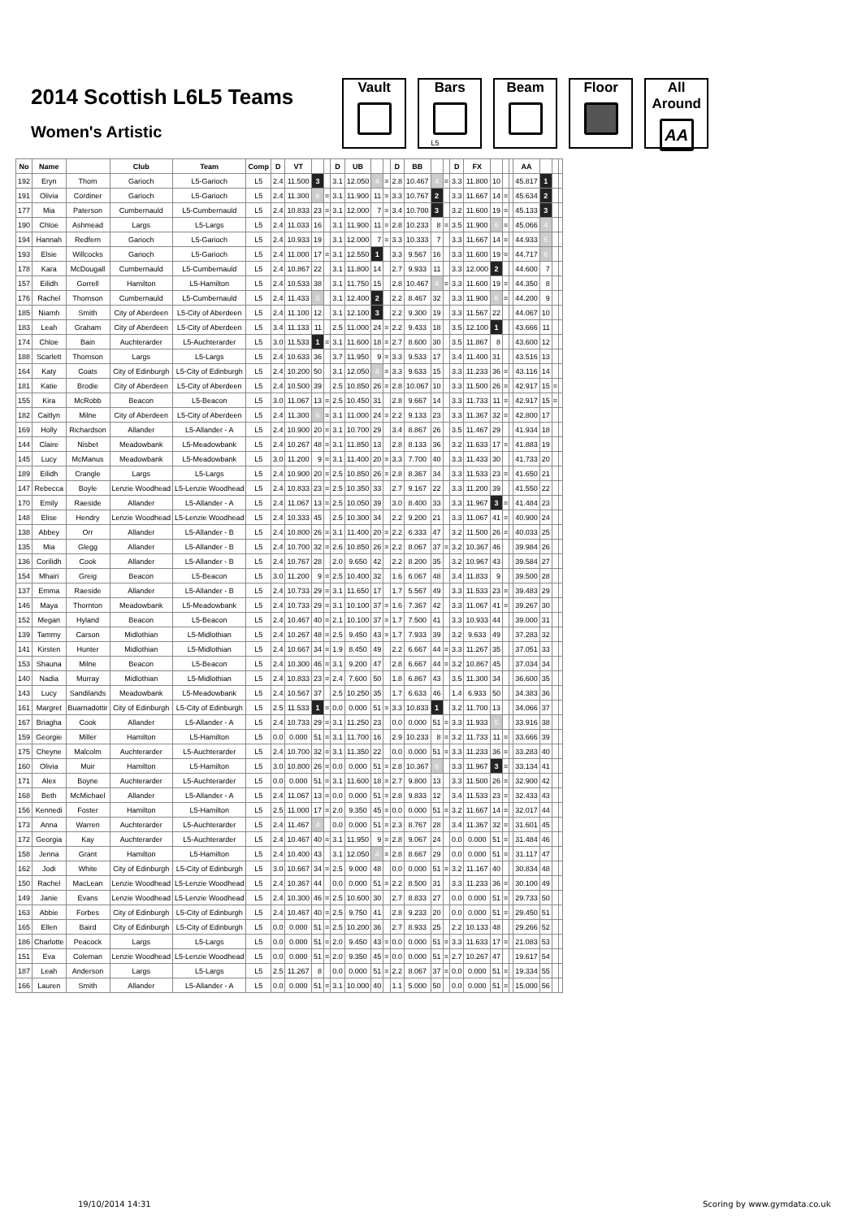2014 Scottish L6L5 Teams
Women's Artistic
Vault Bars Beam Floor All Around
AA
L5
| No | Name | | Club | Team | Comp | D | VT | | | D | UB | | | D | BB | | | D | FX | | | | AA | | | |
| --- | --- | --- | --- | --- | --- | --- | --- | --- | --- | --- | --- | --- | --- | --- | --- | --- | --- | --- | --- | --- | --- | --- | --- | --- | --- | --- |
| 192 | Eryn | Thom | Garioch | L5-Garioch | L5 | 2.4 | 11.500 | 3 | | 3.1 | 12.050 | 4 | = | 2.8 | 10.467 | 4 | = | 3.3 | 11.800 | 10 | | | 45.817 | 1 | | |
| 191 | Olivia | Cordiner | Garioch | L5-Garioch | L5 | 2.4 | 11.300 | 6 | = | 3.1 | 11.900 | 11 | = | 3.3 | 10.767 | 2 | | 3.3 | 11.667 | 14 | = | | 45.634 | 2 | | |
| 177 | Mia | Paterson | Cumbernauld | L5-Cumbernauld | L5 | 2.4 | 10.833 | 23 | = | 3.1 | 12.000 | 7 | = | 3.4 | 10.700 | 3 | | 3.2 | 11.600 | 19 | = | | 45.133 | 3 | | |
| 190 | Chloe | Ashmead | Largs | L5-Largs | L5 | 2.4 | 11.033 | 16 | | 3.1 | 11.900 | 11 | = | 2.8 | 10.233 | 8 | = | 3.5 | 11.900 | 6 | = | | 45.066 | 4 | | |
| 194 | Hannah | Redfern | Garioch | L5-Garioch | L5 | 2.4 | 10.933 | 19 | | 3.1 | 12.000 | 7 | = | 3.3 | 10.333 | 7 | | 3.3 | 11.667 | 14 | = | | 44.933 | 5 | | |
| 193 | Elsie | Willcocks | Garioch | L5-Garioch | L5 | 2.4 | 11.000 | 17 | = | 3.1 | 12.550 | 1 | | 3.3 | 9.567 | 16 | | 3.3 | 11.600 | 19 | = | | 44.717 | 6 | | |
| 178 | Kara | McDougall | Cumbernauld | L5-Cumbernauld | L5 | 2.4 | 10.867 | 22 | | 3.1 | 11.800 | 14 | | 2.7 | 9.933 | 11 | | 3.3 | 12.000 | 2 | | | 44.600 | 7 | | |
| 157 | Eilidh | Gorrell | Hamilton | L5-Hamilton | L5 | 2.4 | 10.533 | 38 | | 3.1 | 11.750 | 15 | | 2.8 | 10.467 | 4 | = | 3.3 | 11.600 | 19 | = | | 44.350 | 8 | | |
| 176 | Rachel | Thomson | Cumbernauld | L5-Cumbernauld | L5 | 2.4 | 11.433 | 5 | | 3.1 | 12.400 | 2 | | 2.2 | 8.467 | 32 | | 3.3 | 11.900 | 6 | = | | 44.200 | 9 | | |
| 185 | Niamh | Smith | City of Aberdeen | L5-City of Aberdeen | L5 | 2.4 | 11.100 | 12 | | 3.1 | 12.100 | 3 | | 2.2 | 9.300 | 19 | | 3.3 | 11.567 | 22 | | | 44.067 | 10 | | |
| 183 | Leah | Graham | City of Aberdeen | L5-City of Aberdeen | L5 | 3.4 | 11.133 | 11 | | 2.5 | 11.000 | 24 | = | 2.2 | 9.433 | 18 | | 3.5 | 12.100 | 1 | | | 43.666 | 11 | | |
| 174 | Chloe | Bain | Auchterarder | L5-Auchterarder | L5 | 3.0 | 11.533 | 1 | = | 3.1 | 11.600 | 18 | = | 2.7 | 8.600 | 30 | | 3.5 | 11.867 | 8 | | | 43.600 | 12 | | |
| 188 | Scarlett | Thomson | Largs | L5-Largs | L5 | 2.4 | 10.633 | 36 | | 3.7 | 11.950 | 9 | = | 3.3 | 9.533 | 17 | | 3.4 | 11.400 | 31 | | | 43.516 | 13 | | |
| 164 | Katy | Coats | City of Edinburgh | L5-City of Edinburgh | L5 | 2.4 | 10.200 | 50 | | 3.1 | 12.050 | 4 | = | 3.3 | 9.633 | 15 | | 3.3 | 11.233 | 36 | = | | 43.116 | 14 | | |
| 181 | Katie | Brodie | City of Aberdeen | L5-City of Aberdeen | L5 | 2.4 | 10.500 | 39 | | 2.5 | 10.850 | 26 | = | 2.8 | 10.067 | 10 | | 3.3 | 11.500 | 26 | = | | 42.917 | 15 | = | |
| 155 | Kira | McRobb | Beacon | L5-Beacon | L5 | 3.0 | 11.067 | 13 | = | 2.5 | 10.450 | 31 | | 2.8 | 9.667 | 14 | | 3.3 | 11.733 | 11 | = | | 42.917 | 15 | = | |
| 182 | Caitlyn | Milne | City of Aberdeen | L5-City of Aberdeen | L5 | 2.4 | 11.300 | 6 | = | 3.1 | 11.000 | 24 | = | 2.2 | 9.133 | 23 | | 3.3 | 11.367 | 32 | = | | 42.800 | 17 | | |
| 169 | Holly | Richardson | Allander | L5-Allander - A | L5 | 2.4 | 10.900 | 20 | = | 3.1 | 10.700 | 29 | | 3.4 | 8.867 | 26 | | 3.5 | 11.467 | 29 | | | 41.934 | 18 | | |
| 144 | Claire | Nisbet | Meadowbank | L5-Meadowbank | L5 | 2.4 | 10.267 | 48 | = | 3.1 | 11.850 | 13 | | 2.8 | 8.133 | 36 | | 3.2 | 11.633 | 17 | = | | 41.883 | 19 | | |
| 145 | Lucy | McManus | Meadowbank | L5-Meadowbank | L5 | 3.0 | 11.200 | 9 | = | 3.1 | 11.400 | 20 | = | 3.3 | 7.700 | 40 | | 3.3 | 11.433 | 30 | | | 41.733 | 20 | | |
| 189 | Eilidh | Crangle | Largs | L5-Largs | L5 | 2.4 | 10.900 | 20 | = | 2.5 | 10.850 | 26 | = | 2.8 | 8.367 | 34 | | 3.3 | 11.533 | 23 | = | | 41.650 | 21 | | |
| 147 | Rebecca | Boyle | Lenzie Woodhead | L5-Lenzie Woodhead | L5 | 2.4 | 10.833 | 23 | = | 2.5 | 10.350 | 33 | | 2.7 | 9.167 | 22 | | 3.3 | 11.200 | 39 | | | 41.550 | 22 | | |
| 170 | Emily | Raeside | Allander | L5-Allander - A | L5 | 2.4 | 11.067 | 13 | = | 2.5 | 10.050 | 39 | | 3.0 | 8.400 | 33 | | 3.3 | 11.967 | 3 | = | | 41.484 | 23 | | |
| 148 | Elise | Hendry | Lenzie Woodhead | L5-Lenzie Woodhead | L5 | 2.4 | 10.333 | 45 | | 2.5 | 10.300 | 34 | | 2.2 | 9.200 | 21 | | 3.3 | 11.067 | 41 | = | | 40.900 | 24 | | |
| 138 | Abbey | Orr | Allander | L5-Allander - B | L5 | 2.4 | 10.800 | 26 | = | 3.1 | 11.400 | 20 | = | 2.2 | 6.333 | 47 | | 3.2 | 11.500 | 26 | = | | 40.033 | 25 | | |
| 135 | Mia | Glegg | Allander | L5-Allander - B | L5 | 2.4 | 10.700 | 32 | = | 2.6 | 10.850 | 26 | = | 2.2 | 8.067 | 37 | = | 3.2 | 10.367 | 46 | | | 39.984 | 26 | | |
| 136 | Corilidh | Cook | Allander | L5-Allander - B | L5 | 2.4 | 10.767 | 28 | | 2.0 | 9.650 | 42 | | 2.2 | 8.200 | 35 | | 3.2 | 10.967 | 43 | | | 39.584 | 27 | | |
| 154 | Mhairi | Greig | Beacon | L5-Beacon | L5 | 3.0 | 11.200 | 9 | = | 2.5 | 10.400 | 32 | | 1.6 | 6.067 | 48 | | 3.4 | 11.833 | 9 | | | 39.500 | 28 | | |
| 137 | Emma | Raeside | Allander | L5-Allander - B | L5 | 2.4 | 10.733 | 29 | = | 3.1 | 11.650 | 17 | | 1.7 | 5.567 | 49 | | 3.3 | 11.533 | 23 | = | | 39.483 | 29 | | |
| 146 | Maya | Thornton | Meadowbank | L5-Meadowbank | L5 | 2.4 | 10.733 | 29 | = | 3.1 | 10.100 | 37 | = | 1.6 | 7.367 | 42 | | 3.3 | 11.067 | 41 | = | | 39.267 | 30 | | |
| 152 | Megan | Hyland | Beacon | L5-Beacon | L5 | 2.4 | 10.467 | 40 | = | 2.1 | 10.100 | 37 | = | 1.7 | 7.500 | 41 | | 3.3 | 10.933 | 44 | | | 39.000 | 31 | | |
| 139 | Tammy | Carson | Midlothian | L5-Midlothian | L5 | 2.4 | 10.267 | 48 | = | 2.5 | 9.450 | 43 | = | 1.7 | 7.933 | 39 | | 3.2 | 9.633 | 49 | | | 37.283 | 32 | | |
| 141 | Kirsten | Hunter | Midlothian | L5-Midlothian | L5 | 2.4 | 10.667 | 34 | = | 1.9 | 8.450 | 49 | | 2.2 | 6.667 | 44 | = | 3.3 | 11.267 | 35 | | | 37.051 | 33 | | |
| 153 | Shauna | Milne | Beacon | L5-Beacon | L5 | 2.4 | 10.300 | 46 | = | 3.1 | 9.200 | 47 | | 2.8 | 6.667 | 44 | = | 3.2 | 10.867 | 45 | | | 37.034 | 34 | | |
| 140 | Nadia | Murray | Midlothian | L5-Midlothian | L5 | 2.4 | 10.833 | 23 | = | 2.4 | 7.600 | 50 | | 1.8 | 6.867 | 43 | | 3.5 | 11.300 | 34 | | | 36.600 | 35 | | |
| 143 | Lucy | Sandilands | Meadowbank | L5-Meadowbank | L5 | 2.4 | 10.567 | 37 | | 2.5 | 10.250 | 35 | | 1.7 | 6.633 | 46 | | 1.4 | 6.933 | 50 | | | 34.383 | 36 | | |
| 161 | Margret | Buarnadottir | City of Edinburgh | L5-City of Edinburgh | L5 | 2.5 | 11.533 | 1 | = | 0.0 | 0.000 | 51 | = | 3.3 | 10.833 | 1 | | 3.2 | 11.700 | 13 | | | 34.066 | 37 | | |
| 167 | Briagha | Cook | Allander | L5-Allander - A | L5 | 2.4 | 10.733 | 29 | = | 3.1 | 11.250 | 23 | | 0.0 | 0.000 | 51 | = | 3.3 | 11.933 | 5 | | | 33.916 | 38 | | |
| 159 | Georgie | Miller | Hamilton | L5-Hamilton | L5 | 0.0 | 0.000 | 51 | = | 3.1 | 11.700 | 16 | | 2.9 | 10.233 | 8 | = | 3.2 | 11.733 | 11 | = | | 33.666 | 39 | | |
| 175 | Cheyne | Malcolm | Auchterarder | L5-Auchterarder | L5 | 2.4 | 10.700 | 32 | = | 3.1 | 11.350 | 22 | | 0.0 | 0.000 | 51 | = | 3.3 | 11.233 | 36 | = | | 33.283 | 40 | | |
| 160 | Olivia | Muir | Hamilton | L5-Hamilton | L5 | 3.0 | 10.800 | 26 | = | 0.0 | 0.000 | 51 | = | 2.8 | 10.367 | 6 | | 3.3 | 11.967 | 3 | = | | 33.134 | 41 | | |
| 171 | Alex | Boyne | Auchterarder | L5-Auchterarder | L5 | 0.0 | 0.000 | 51 | = | 3.1 | 11.600 | 18 | = | 2.7 | 9.800 | 13 | | 3.3 | 11.500 | 26 | = | | 32.900 | 42 | | |
| 168 | Beth | McMichael | Allander | L5-Allander - A | L5 | 2.4 | 11.067 | 13 | = | 0.0 | 0.000 | 51 | = | 2.8 | 9.833 | 12 | | 3.4 | 11.533 | 23 | = | | 32.433 | 43 | | |
| 156 | Kennedi | Foster | Hamilton | L5-Hamilton | L5 | 2.5 | 11.000 | 17 | = | 2.0 | 9.350 | 45 | = | 0.0 | 0.000 | 51 | = | 3.2 | 11.667 | 14 | = | | 32.017 | 44 | | |
| 173 | Anna | Warren | Auchterarder | L5-Auchterarder | L5 | 2.4 | 11.467 | 4 | | 0.0 | 0.000 | 51 | = | 2.3 | 8.767 | 28 | | 3.4 | 11.367 | 32 | = | | 31.601 | 45 | | |
| 172 | Georgia | Kay | Auchterarder | L5-Auchterarder | L5 | 2.4 | 10.467 | 40 | = | 3.1 | 11.950 | 9 | = | 2.8 | 9.067 | 24 | | 0.0 | 0.000 | 51 | = | | 31.484 | 46 | | |
| 158 | Jenna | Grant | Hamilton | L5-Hamilton | L5 | 2.4 | 10.400 | 43 | | 3.1 | 12.050 | 4 | = | 2.8 | 8.667 | 29 | | 0.0 | 0.000 | 51 | = | | 31.117 | 47 | | |
| 162 | Jodi | White | City of Edinburgh | L5-City of Edinburgh | L5 | 3.0 | 10.667 | 34 | = | 2.5 | 9.000 | 48 | | 0.0 | 0.000 | 51 | = | 3.2 | 11.167 | 40 | | | 30.834 | 48 | | |
| 150 | Rachel | MacLean | Lenzie Woodhead | L5-Lenzie Woodhead | L5 | 2.4 | 10.367 | 44 | | 0.0 | 0.000 | 51 | = | 2.2 | 8.500 | 31 | | 3.3 | 11.233 | 36 | = | | 30.100 | 49 | | |
| 149 | Janie | Evans | Lenzie Woodhead | L5-Lenzie Woodhead | L5 | 2.4 | 10.300 | 46 | = | 2.5 | 10.600 | 30 | | 2.7 | 8.833 | 27 | | 0.0 | 0.000 | 51 | = | | 29.733 | 50 | | |
| 163 | Abbie | Forbes | City of Edinburgh | L5-City of Edinburgh | L5 | 2.4 | 10.467 | 40 | = | 2.5 | 9.750 | 41 | | 2.8 | 9.233 | 20 | | 0.0 | 0.000 | 51 | = | | 29.450 | 51 | | |
| 165 | Ellen | Baird | City of Edinburgh | L5-City of Edinburgh | L5 | 0.0 | 0.000 | 51 | = | 2.5 | 10.200 | 36 | | 2.7 | 8.933 | 25 | | 2.2 | 10.133 | 48 | | | 29.266 | 52 | | |
| 186 | Charlotte | Peacock | Largs | L5-Largs | L5 | 0.0 | 0.000 | 51 | = | 2.0 | 9.450 | 43 | = | 0.0 | 0.000 | 51 | = | 3.3 | 11.633 | 17 | = | | 21.083 | 53 | | |
| 151 | Eva | Coleman | Lenzie Woodhead | L5-Lenzie Woodhead | L5 | 0.0 | 0.000 | 51 | = | 2.0 | 9.350 | 45 | = | 0.0 | 0.000 | 51 | = | 2.7 | 10.267 | 47 | | | 19.617 | 54 | | |
| 187 | Leah | Anderson | Largs | L5-Largs | L5 | 2.5 | 11.267 | 8 | | 0.0 | 0.000 | 51 | = | 2.2 | 8.067 | 37 | = | 0.0 | 0.000 | 51 | = | | 19.334 | 55 | | |
| 166 | Lauren | Smith | Allander | L5-Allander - A | L5 | 0.0 | 0.000 | 51 | = | 3.1 | 10.000 | 40 | | 1.1 | 5.000 | 50 | | 0.0 | 0.000 | 51 | = | | 15.000 | 56 | | |
19/10/2014 14:31 Scoring by www.gymdata.co.uk